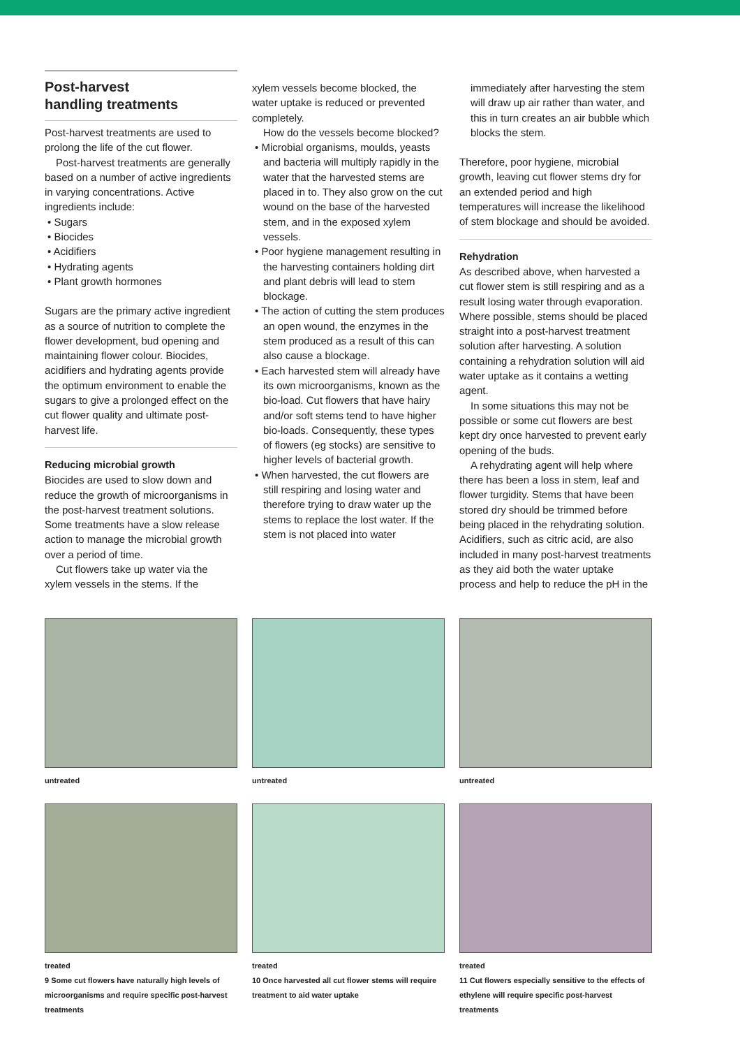Post-harvest
handling treatments
Post-harvest treatments are used to prolong the life of the cut flower.
Post-harvest treatments are generally based on a number of active ingredients in varying concentrations. Active ingredients include:
• Sugars
• Biocides
• Acidifiers
• Hydrating agents
• Plant growth hormones
Sugars are the primary active ingredient as a source of nutrition to complete the flower development, bud opening and maintaining flower colour. Biocides, acidifiers and hydrating agents provide the optimum environment to enable the sugars to give a prolonged effect on the cut flower quality and ultimate post-harvest life.
Reducing microbial growth
Biocides are used to slow down and reduce the growth of microorganisms in the post-harvest treatment solutions. Some treatments have a slow release action to manage the microbial growth over a period of time.
Cut flowers take up water via the xylem vessels in the stems. If the
xylem vessels become blocked, the water uptake is reduced or prevented completely.
How do the vessels become blocked?
• Microbial organisms, moulds, yeasts and bacteria will multiply rapidly in the water that the harvested stems are placed in to. They also grow on the cut wound on the base of the harvested stem, and in the exposed xylem vessels.
• Poor hygiene management resulting in the harvesting containers holding dirt and plant debris will lead to stem blockage.
• The action of cutting the stem produces an open wound, the enzymes in the stem produced as a result of this can also cause a blockage.
• Each harvested stem will already have its own microorganisms, known as the bio-load. Cut flowers that have hairy and/or soft stems tend to have higher bio-loads. Consequently, these types of flowers (eg stocks) are sensitive to higher levels of bacterial growth.
• When harvested, the cut flowers are still respiring and losing water and therefore trying to draw water up the stems to replace the lost water. If the stem is not placed into water
immediately after harvesting the stem will draw up air rather than water, and this in turn creates an air bubble which blocks the stem.
Therefore, poor hygiene, microbial growth, leaving cut flower stems dry for an extended period and high temperatures will increase the likelihood of stem blockage and should be avoided.
Rehydration
As described above, when harvested a cut flower stem is still respiring and as a result losing water through evaporation. Where possible, stems should be placed straight into a post-harvest treatment solution after harvesting. A solution containing a rehydration solution will aid water uptake as it contains a wetting agent.
In some situations this may not be possible or some cut flowers are best kept dry once harvested to prevent early opening of the buds.
A rehydrating agent will help where there has been a loss in stem, leaf and flower turgidity. Stems that have been stored dry should be trimmed before being placed in the rehydrating solution. Acidifiers, such as citric acid, are also included in many post-harvest treatments as they aid both the water uptake process and help to reduce the pH in the
untreated
treated
9 Some cut flowers have naturally high levels of microorganisms and require specific post-harvest treatments
untreated
treated
10 Once harvested all cut flower stems will require treatment to aid water uptake
untreated
treated
11 Cut flowers especially sensitive to the effects of ethylene will require specific post-harvest treatments